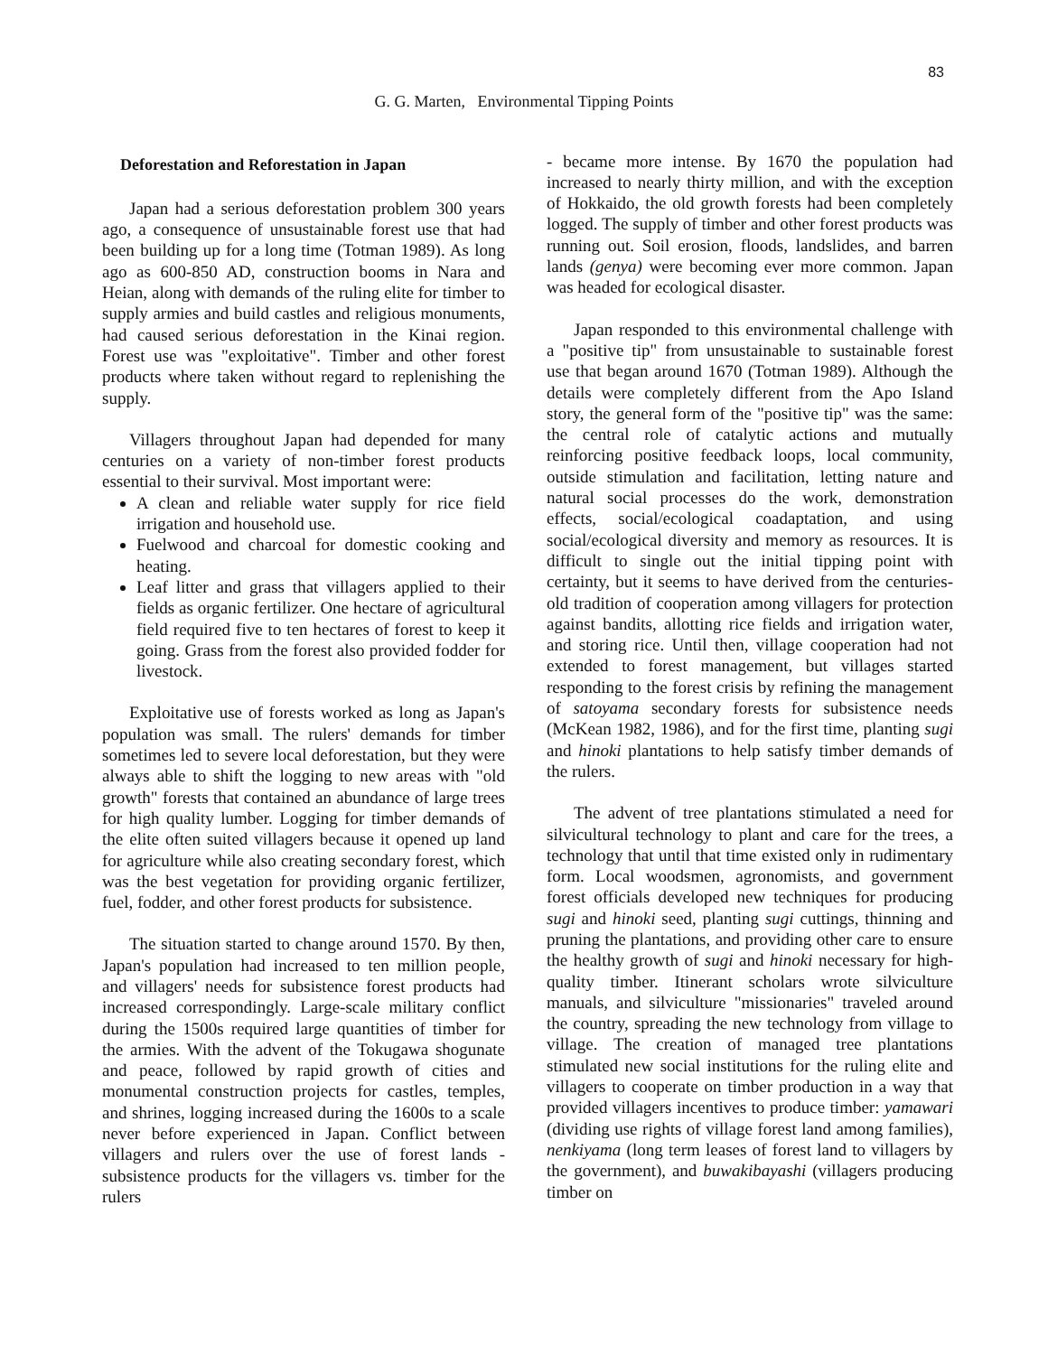83
G. G. Marten, Environmental Tipping Points
Deforestation and Reforestation in Japan
Japan had a serious deforestation problem 300 years ago, a consequence of unsustainable forest use that had been building up for a long time (Totman 1989). As long ago as 600-850 AD, construction booms in Nara and Heian, along with demands of the ruling elite for timber to supply armies and build castles and religious monuments, had caused serious deforestation in the Kinai region. Forest use was "exploitative". Timber and other forest products where taken without regard to replenishing the supply.
Villagers throughout Japan had depended for many centuries on a variety of non-timber forest products essential to their survival. Most important were:
A clean and reliable water supply for rice field irrigation and household use.
Fuelwood and charcoal for domestic cooking and heating.
Leaf litter and grass that villagers applied to their fields as organic fertilizer. One hectare of agricultural field required five to ten hectares of forest to keep it going. Grass from the forest also provided fodder for livestock.
Exploitative use of forests worked as long as Japan's population was small. The rulers' demands for timber sometimes led to severe local deforestation, but they were always able to shift the logging to new areas with "old growth" forests that contained an abundance of large trees for high quality lumber. Logging for timber demands of the elite often suited villagers because it opened up land for agriculture while also creating secondary forest, which was the best vegetation for providing organic fertilizer, fuel, fodder, and other forest products for subsistence.
The situation started to change around 1570. By then, Japan's population had increased to ten million people, and villagers' needs for subsistence forest products had increased correspondingly. Large-scale military conflict during the 1500s required large quantities of timber for the armies. With the advent of the Tokugawa shogunate and peace, followed by rapid growth of cities and monumental construction projects for castles, temples, and shrines, logging increased during the 1600s to a scale never before experienced in Japan. Conflict between villagers and rulers over the use of forest lands - subsistence products for the villagers vs. timber for the rulers
- became more intense. By 1670 the population had increased to nearly thirty million, and with the exception of Hokkaido, the old growth forests had been completely logged. The supply of timber and other forest products was running out. Soil erosion, floods, landslides, and barren lands (genya) were becoming ever more common. Japan was headed for ecological disaster.
Japan responded to this environmental challenge with a "positive tip" from unsustainable to sustainable forest use that began around 1670 (Totman 1989). Although the details were completely different from the Apo Island story, the general form of the "positive tip" was the same: the central role of catalytic actions and mutually reinforcing positive feedback loops, local community, outside stimulation and facilitation, letting nature and natural social processes do the work, demonstration effects, social/ecological coadaptation, and using social/ecological diversity and memory as resources. It is difficult to single out the initial tipping point with certainty, but it seems to have derived from the centuries-old tradition of cooperation among villagers for protection against bandits, allotting rice fields and irrigation water, and storing rice. Until then, village cooperation had not extended to forest management, but villages started responding to the forest crisis by refining the management of satoyama secondary forests for subsistence needs (McKean 1982, 1986), and for the first time, planting sugi and hinoki plantations to help satisfy timber demands of the rulers.
The advent of tree plantations stimulated a need for silvicultural technology to plant and care for the trees, a technology that until that time existed only in rudimentary form. Local woodsmen, agronomists, and government forest officials developed new techniques for producing sugi and hinoki seed, planting sugi cuttings, thinning and pruning the plantations, and providing other care to ensure the healthy growth of sugi and hinoki necessary for high-quality timber. Itinerant scholars wrote silviculture manuals, and silviculture "missionaries" traveled around the country, spreading the new technology from village to village. The creation of managed tree plantations stimulated new social institutions for the ruling elite and villagers to cooperate on timber production in a way that provided villagers incentives to produce timber: yamawari (dividing use rights of village forest land among families), nenkiyama (long term leases of forest land to villagers by the government), and buwakibayashi (villagers producing timber on